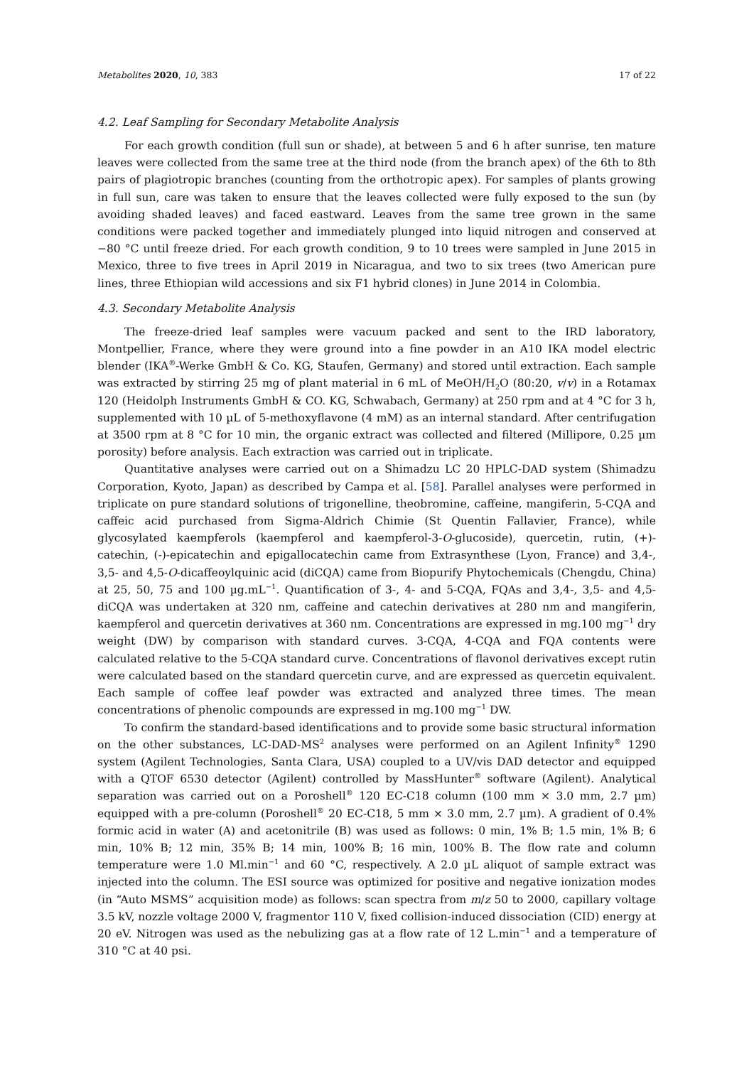Metabolites 2020, 10, 383 17 of 22
4.2. Leaf Sampling for Secondary Metabolite Analysis
For each growth condition (full sun or shade), at between 5 and 6 h after sunrise, ten mature leaves were collected from the same tree at the third node (from the branch apex) of the 6th to 8th pairs of plagiotropic branches (counting from the orthotropic apex). For samples of plants growing in full sun, care was taken to ensure that the leaves collected were fully exposed to the sun (by avoiding shaded leaves) and faced eastward. Leaves from the same tree grown in the same conditions were packed together and immediately plunged into liquid nitrogen and conserved at −80 °C until freeze dried. For each growth condition, 9 to 10 trees were sampled in June 2015 in Mexico, three to five trees in April 2019 in Nicaragua, and two to six trees (two American pure lines, three Ethiopian wild accessions and six F1 hybrid clones) in June 2014 in Colombia.
4.3. Secondary Metabolite Analysis
The freeze-dried leaf samples were vacuum packed and sent to the IRD laboratory, Montpellier, France, where they were ground into a fine powder in an A10 IKA model electric blender (IKA<sup>®</sup>-Werke GmbH & Co. KG, Staufen, Germany) and stored until extraction. Each sample was extracted by stirring 25 mg of plant material in 6 mL of MeOH/H<sub>2</sub>O (80:20, v/v) in a Rotamax 120 (Heidolph Instruments GmbH & CO. KG, Schwabach, Germany) at 250 rpm and at 4 °C for 3 h, supplemented with 10 µL of 5-methoxyflavone (4 mM) as an internal standard. After centrifugation at 3500 rpm at 8 °C for 10 min, the organic extract was collected and filtered (Millipore, 0.25 µm porosity) before analysis. Each extraction was carried out in triplicate.
Quantitative analyses were carried out on a Shimadzu LC 20 HPLC-DAD system (Shimadzu Corporation, Kyoto, Japan) as described by Campa et al. [58]. Parallel analyses were performed in triplicate on pure standard solutions of trigonelline, theobromine, caffeine, mangiferin, 5-CQA and caffeic acid purchased from Sigma-Aldrich Chimie (St Quentin Fallavier, France), while glycosylated kaempferols (kaempferol and kaempferol-3-O-glucoside), quercetin, rutin, (+)-catechin, (-)-epicatechin and epigallocatechin came from Extrasynthese (Lyon, France) and 3,4-, 3,5- and 4,5-O-dicaffeoylquinic acid (diCQA) came from Biopurify Phytochemicals (Chengdu, China) at 25, 50, 75 and 100 µg.mL<sup>−1</sup>. Quantification of 3-, 4- and 5-CQA, FQAs and 3,4-, 3,5- and 4,5-diCQA was undertaken at 320 nm, caffeine and catechin derivatives at 280 nm and mangiferin, kaempferol and quercetin derivatives at 360 nm. Concentrations are expressed in mg.100 mg<sup>−1</sup> dry weight (DW) by comparison with standard curves. 3-CQA, 4-CQA and FQA contents were calculated relative to the 5-CQA standard curve. Concentrations of flavonol derivatives except rutin were calculated based on the standard quercetin curve, and are expressed as quercetin equivalent. Each sample of coffee leaf powder was extracted and analyzed three times. The mean concentrations of phenolic compounds are expressed in mg.100 mg<sup>−1</sup> DW.
To confirm the standard-based identifications and to provide some basic structural information on the other substances, LC-DAD-MS<sup>2</sup> analyses were performed on an Agilent Infinity<sup>®</sup> 1290 system (Agilent Technologies, Santa Clara, USA) coupled to a UV/vis DAD detector and equipped with a QTOF 6530 detector (Agilent) controlled by MassHunter<sup>®</sup> software (Agilent). Analytical separation was carried out on a Poroshell<sup>®</sup> 120 EC-C18 column (100 mm × 3.0 mm, 2.7 µm) equipped with a pre-column (Poroshell<sup>®</sup> 20 EC-C18, 5 mm × 3.0 mm, 2.7 µm). A gradient of 0.4% formic acid in water (A) and acetonitrile (B) was used as follows: 0 min, 1% B; 1.5 min, 1% B; 6 min, 10% B; 12 min, 35% B; 14 min, 100% B; 16 min, 100% B. The flow rate and column temperature were 1.0 Ml.min<sup>−1</sup> and 60 °C, respectively. A 2.0 µL aliquot of sample extract was injected into the column. The ESI source was optimized for positive and negative ionization modes (in “Auto MSMS” acquisition mode) as follows: scan spectra from m/z 50 to 2000, capillary voltage 3.5 kV, nozzle voltage 2000 V, fragmentor 110 V, fixed collision-induced dissociation (CID) energy at 20 eV. Nitrogen was used as the nebulizing gas at a flow rate of 12 L.min<sup>−1</sup> and a temperature of 310 °C at 40 psi.